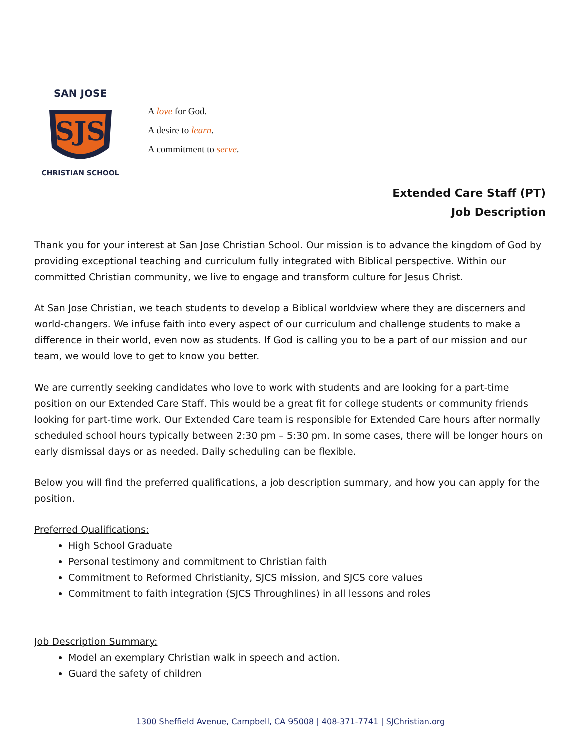SJS
SAN JOSE
CHRISTIAN SCHOOL
A love for God.
A desire to learn.
A commitment to serve.
Extended Care Staff (PT)
Job Description
Thank you for your interest at San Jose Christian School. Our mission is to advance the kingdom of God by providing exceptional teaching and curriculum fully integrated with Biblical perspective. Within our committed Christian community, we live to engage and transform culture for Jesus Christ.
At San Jose Christian, we teach students to develop a Biblical worldview where they are discerners and world-changers. We infuse faith into every aspect of our curriculum and challenge students to make a difference in their world, even now as students. If God is calling you to be a part of our mission and our team, we would love to get to know you better.
We are currently seeking candidates who love to work with students and are looking for a part-time position on our Extended Care Staff. This would be a great fit for college students or community friends looking for part-time work. Our Extended Care team is responsible for Extended Care hours after normally scheduled school hours typically between 2:30 pm – 5:30 pm. In some cases, there will be longer hours on early dismissal days or as needed. Daily scheduling can be flexible.
Below you will find the preferred qualifications, a job description summary, and how you can apply for the position.
Preferred Qualifications:
High School Graduate
Personal testimony and commitment to Christian faith
Commitment to Reformed Christianity, SJCS mission, and SJCS core values
Commitment to faith integration (SJCS Throughlines) in all lessons and roles
Job Description Summary:
Model an exemplary Christian walk in speech and action.
Guard the safety of children
1300 Sheffield Avenue, Campbell, CA 95008 | 408-371-7741 | SJChristian.org